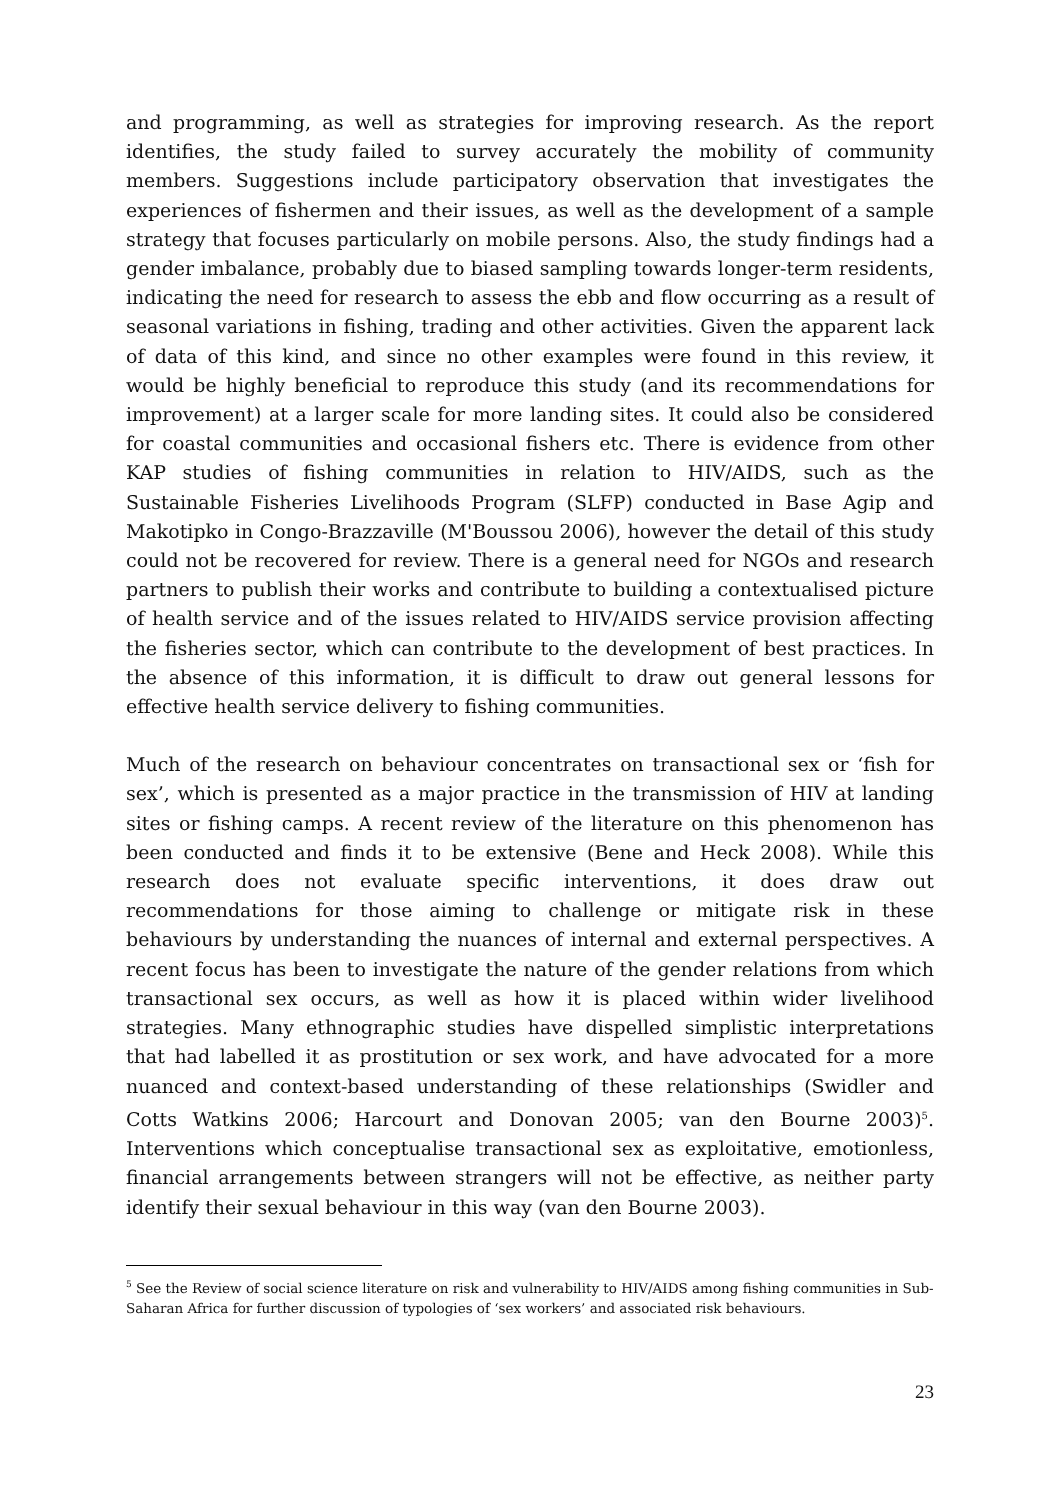and programming, as well as strategies for improving research. As the report identifies, the study failed to survey accurately the mobility of community members. Suggestions include participatory observation that investigates the experiences of fishermen and their issues, as well as the development of a sample strategy that focuses particularly on mobile persons. Also, the study findings had a gender imbalance, probably due to biased sampling towards longer-term residents, indicating the need for research to assess the ebb and flow occurring as a result of seasonal variations in fishing, trading and other activities. Given the apparent lack of data of this kind, and since no other examples were found in this review, it would be highly beneficial to reproduce this study (and its recommendations for improvement) at a larger scale for more landing sites. It could also be considered for coastal communities and occasional fishers etc. There is evidence from other KAP studies of fishing communities in relation to HIV/AIDS, such as the Sustainable Fisheries Livelihoods Program (SLFP) conducted in Base Agip and Makotipko in Congo-Brazzaville (M'Boussou 2006), however the detail of this study could not be recovered for review. There is a general need for NGOs and research partners to publish their works and contribute to building a contextualised picture of health service and of the issues related to HIV/AIDS service provision affecting the fisheries sector, which can contribute to the development of best practices. In the absence of this information, it is difficult to draw out general lessons for effective health service delivery to fishing communities.
Much of the research on behaviour concentrates on transactional sex or ‘fish for sex’, which is presented as a major practice in the transmission of HIV at landing sites or fishing camps. A recent review of the literature on this phenomenon has been conducted and finds it to be extensive (Bene and Heck 2008). While this research does not evaluate specific interventions, it does draw out recommendations for those aiming to challenge or mitigate risk in these behaviours by understanding the nuances of internal and external perspectives. A recent focus has been to investigate the nature of the gender relations from which transactional sex occurs, as well as how it is placed within wider livelihood strategies. Many ethnographic studies have dispelled simplistic interpretations that had labelled it as prostitution or sex work, and have advocated for a more nuanced and context-based understanding of these relationships (Swidler and Cotts Watkins 2006; Harcourt and Donovan 2005; van den Bourne 2003)<sup>5</sup>. Interventions which conceptualise transactional sex as exploitative, emotionless, financial arrangements between strangers will not be effective, as neither party identify their sexual behaviour in this way (van den Bourne 2003).
<sup>5</sup> See the Review of social science literature on risk and vulnerability to HIV/AIDS among fishing communities in Sub-Saharan Africa for further discussion of typologies of ‘sex workers’ and associated risk behaviours.
23